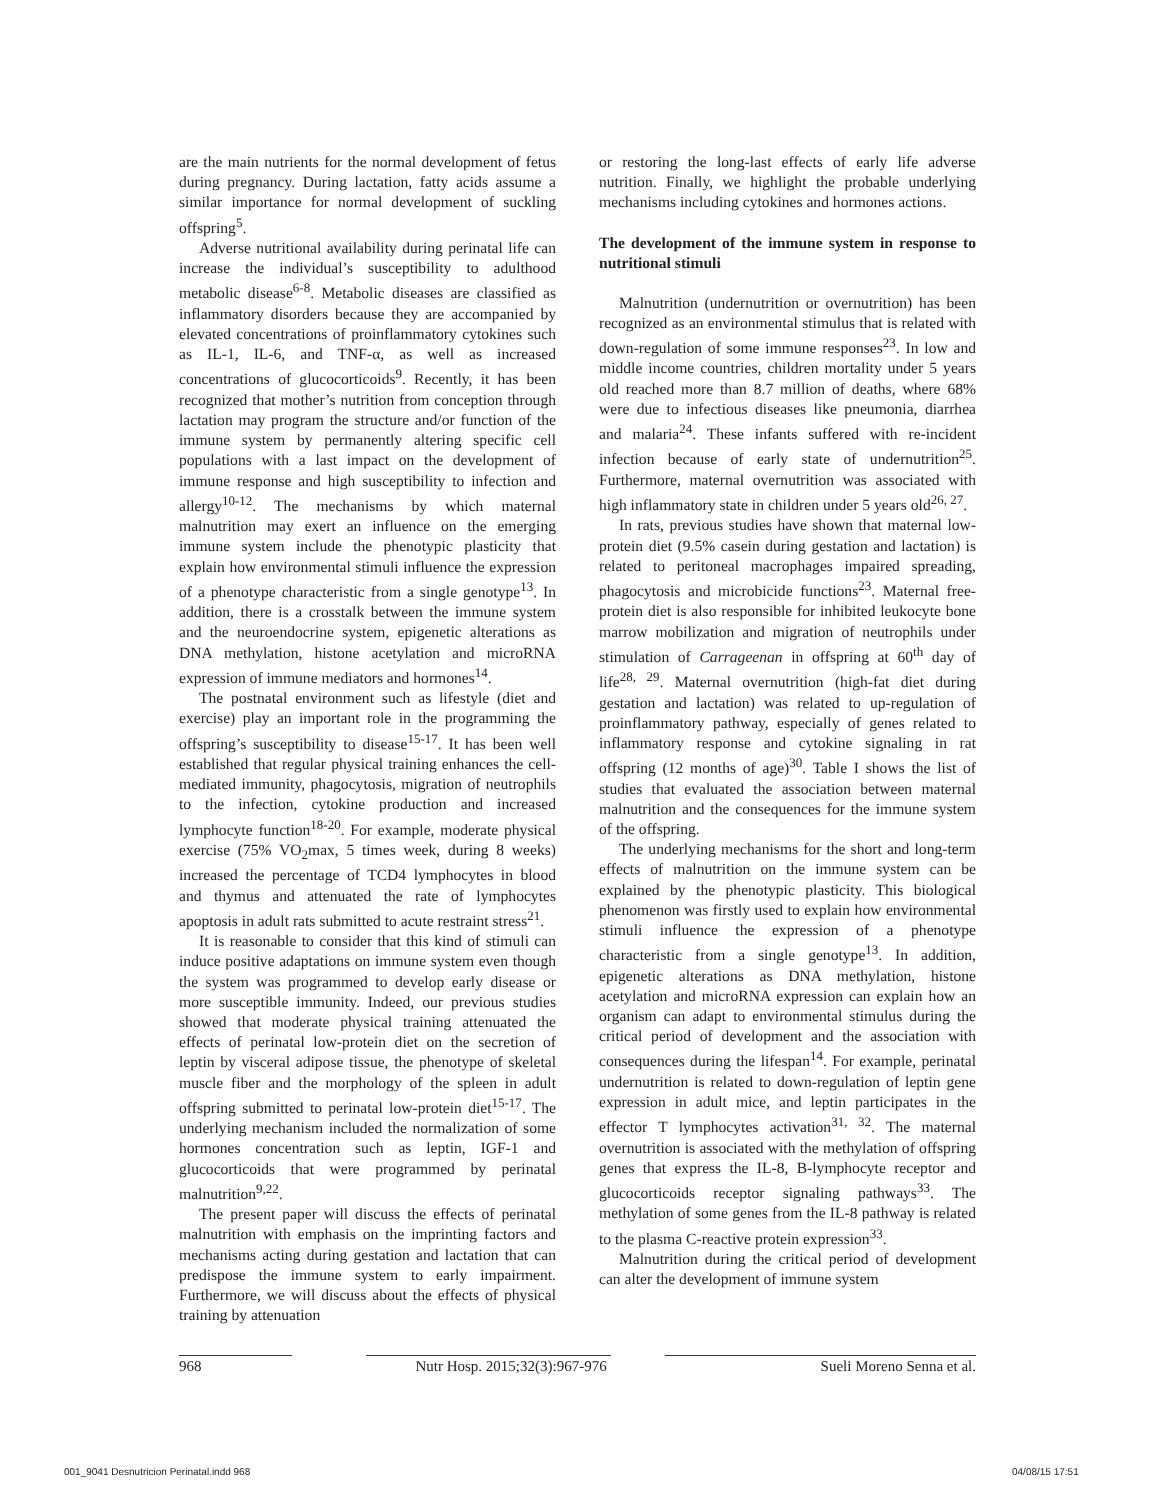are the main nutrients for the normal development of fetus during pregnancy. During lactation, fatty acids assume a similar importance for normal development of suckling offspring<sup>5</sup>.
Adverse nutritional availability during perinatal life can increase the individual’s susceptibility to adulthood metabolic disease<sup>6-8</sup>. Metabolic diseases are classified as inflammatory disorders because they are accompanied by elevated concentrations of proinflammatory cytokines such as IL-1, IL-6, and TNF-α, as well as increased concentrations of glucocorticoids<sup>9</sup>. Recently, it has been recognized that mother’s nutrition from conception through lactation may program the structure and/or function of the immune system by permanently altering specific cell populations with a last impact on the development of immune response and high susceptibility to infection and allergy<sup>10-12</sup>. The mechanisms by which maternal malnutrition may exert an influence on the emerging immune system include the phenotypic plasticity that explain how environmental stimuli influence the expression of a phenotype characteristic from a single genotype<sup>13</sup>. In addition, there is a crosstalk between the immune system and the neuroendocrine system, epigenetic alterations as DNA methylation, histone acetylation and microRNA expression of immune mediators and hormones<sup>14</sup>.
The postnatal environment such as lifestyle (diet and exercise) play an important role in the programming the offspring’s susceptibility to disease<sup>15-17</sup>. It has been well established that regular physical training enhances the cell-mediated immunity, phagocytosis, migration of neutrophils to the infection, cytokine production and increased lymphocyte function<sup>18-20</sup>. For example, moderate physical exercise (75% VO<sub>2</sub>max, 5 times week, during 8 weeks) increased the percentage of TCD4 lymphocytes in blood and thymus and attenuated the rate of lymphocytes apoptosis in adult rats submitted to acute restraint stress<sup>21</sup>.
It is reasonable to consider that this kind of stimuli can induce positive adaptations on immune system even though the system was programmed to develop early disease or more susceptible immunity. Indeed, our previous studies showed that moderate physical training attenuated the effects of perinatal low-protein diet on the secretion of leptin by visceral adipose tissue, the phenotype of skeletal muscle fiber and the morphology of the spleen in adult offspring submitted to perinatal low-protein diet<sup>15-17</sup>. The underlying mechanism included the normalization of some hormones concentration such as leptin, IGF-1 and glucocorticoids that were programmed by perinatal malnutrition<sup>9,22</sup>.
The present paper will discuss the effects of perinatal malnutrition with emphasis on the imprinting factors and mechanisms acting during gestation and lactation that can predispose the immune system to early impairment. Furthermore, we will discuss about the effects of physical training by attenuation
or restoring the long-last effects of early life adverse nutrition. Finally, we highlight the probable underlying mechanisms including cytokines and hormones actions.
The development of the immune system in response to nutritional stimuli
Malnutrition (undernutrition or overnutrition) has been recognized as an environmental stimulus that is related with down-regulation of some immune responses<sup>23</sup>. In low and middle income countries, children mortality under 5 years old reached more than 8.7 million of deaths, where 68% were due to infectious diseases like pneumonia, diarrhea and malaria<sup>24</sup>. These infants suffered with re-incident infection because of early state of undernutrition<sup>25</sup>. Furthermore, maternal overnutrition was associated with high inflammatory state in children under 5 years old<sup>26, 27</sup>.
In rats, previous studies have shown that maternal low-protein diet (9.5% casein during gestation and lactation) is related to peritoneal macrophages impaired spreading, phagocytosis and microbicide functions<sup>23</sup>. Maternal free-protein diet is also responsible for inhibited leukocyte bone marrow mobilization and migration of neutrophils under stimulation of Carrageenan in offspring at 60<sup>th</sup> day of life<sup>28, 29</sup>. Maternal overnutrition (high-fat diet during gestation and lactation) was related to up-regulation of proinflammatory pathway, especially of genes related to inflammatory response and cytokine signaling in rat offspring (12 months of age)<sup>30</sup>. Table I shows the list of studies that evaluated the association between maternal malnutrition and the consequences for the immune system of the offspring.
The underlying mechanisms for the short and long-term effects of malnutrition on the immune system can be explained by the phenotypic plasticity. This biological phenomenon was firstly used to explain how environmental stimuli influence the expression of a phenotype characteristic from a single genotype<sup>13</sup>. In addition, epigenetic alterations as DNA methylation, histone acetylation and microRNA expression can explain how an organism can adapt to environmental stimulus during the critical period of development and the association with consequences during the lifespan<sup>14</sup>. For example, perinatal undernutrition is related to down-regulation of leptin gene expression in adult mice, and leptin participates in the effector T lymphocytes activation<sup>31, 32</sup>. The maternal overnutrition is associated with the methylation of offspring genes that express the IL-8, B-lymphocyte receptor and glucocorticoids receptor signaling pathways<sup>33</sup>. The methylation of some genes from the IL-8 pathway is related to the plasma C-reactive protein expression<sup>33</sup>.
Malnutrition during the critical period of development can alter the development of immune system
968 Nutr Hosp. 2015;32(3):967-976 Sueli Moreno Senna et al.
001_9041 Desnutricion Perinatal.indd 968
04/08/15 17:51